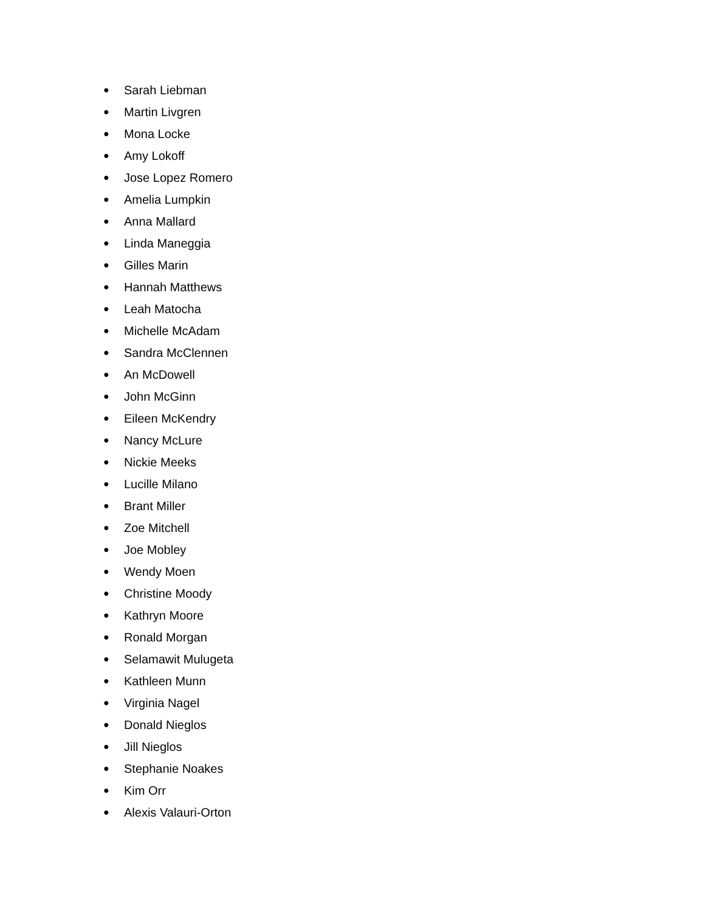● Sarah Liebman
● Martin Livgren
● Mona Locke
● Amy Lokoff
● Jose Lopez Romero
● Amelia Lumpkin
● Anna Mallard
● Linda Maneggia
● Gilles Marin
● Hannah Matthews
● Leah Matocha
● Michelle McAdam
● Sandra McClennen
● An McDowell
● John McGinn
● Eileen McKendry
● Nancy McLure
● Nickie Meeks
● Lucille Milano
● Brant Miller
● Zoe Mitchell
● Joe Mobley
● Wendy Moen
● Christine Moody
● Kathryn Moore
● Ronald Morgan
● Selamawit Mulugeta
● Kathleen Munn
● Virginia Nagel
● Donald Nieglos
● Jill Nieglos
● Stephanie Noakes
● Kim Orr
● Alexis Valauri-Orton